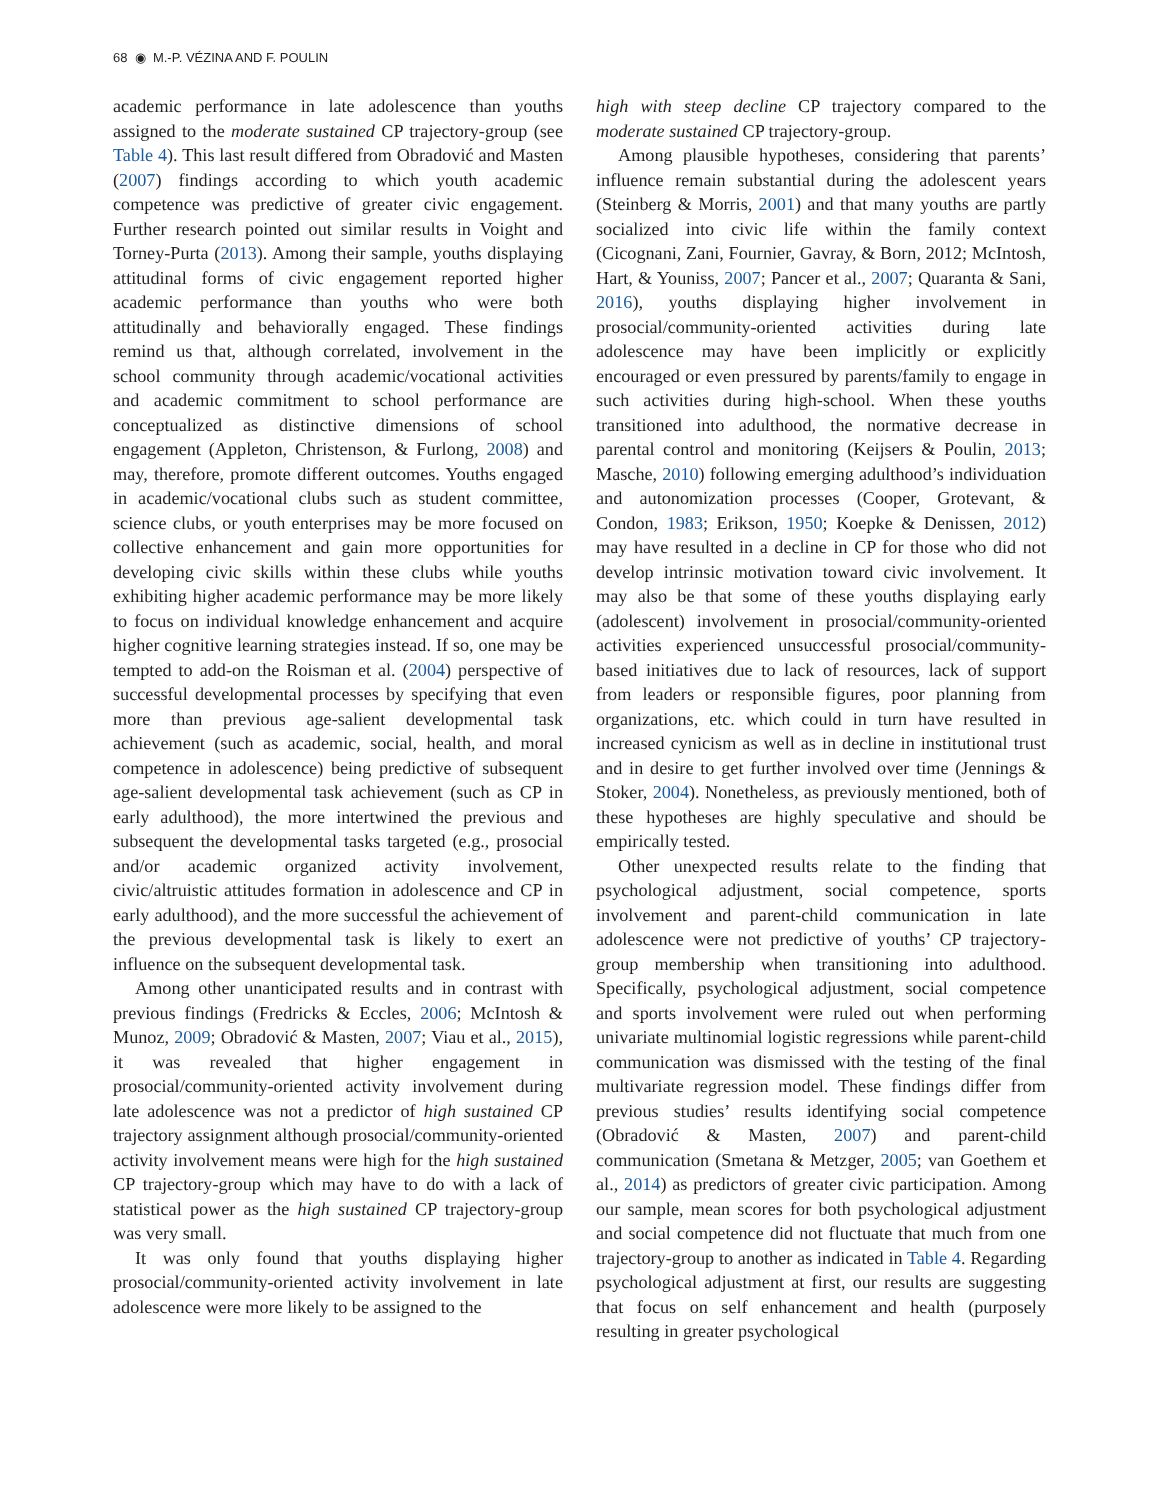68 ◉ M.-P. VÉZINA AND F. POULIN
academic performance in late adolescence than youths assigned to the moderate sustained CP trajectory-group (see Table 4). This last result differed from Obradović and Masten (2007) findings according to which youth academic competence was predictive of greater civic engagement. Further research pointed out similar results in Voight and Torney-Purta (2013). Among their sample, youths displaying attitudinal forms of civic engagement reported higher academic performance than youths who were both attitudinally and behaviorally engaged. These findings remind us that, although correlated, involvement in the school community through academic/vocational activities and academic commitment to school performance are conceptualized as distinctive dimensions of school engagement (Appleton, Christenson, & Furlong, 2008) and may, therefore, promote different outcomes. Youths engaged in academic/vocational clubs such as student committee, science clubs, or youth enterprises may be more focused on collective enhancement and gain more opportunities for developing civic skills within these clubs while youths exhibiting higher academic performance may be more likely to focus on individual knowledge enhancement and acquire higher cognitive learning strategies instead. If so, one may be tempted to add-on the Roisman et al. (2004) perspective of successful developmental processes by specifying that even more than previous age-salient developmental task achievement (such as academic, social, health, and moral competence in adolescence) being predictive of subsequent age-salient developmental task achievement (such as CP in early adulthood), the more intertwined the previous and subsequent the developmental tasks targeted (e.g., prosocial and/or academic organized activity involvement, civic/altruistic attitudes formation in adolescence and CP in early adulthood), and the more successful the achievement of the previous developmental task is likely to exert an influence on the subsequent developmental task.
Among other unanticipated results and in contrast with previous findings (Fredricks & Eccles, 2006; McIntosh & Munoz, 2009; Obradović & Masten, 2007; Viau et al., 2015), it was revealed that higher engagement in prosocial/community-oriented activity involvement during late adolescence was not a predictor of high sustained CP trajectory assignment although prosocial/community-oriented activity involvement means were high for the high sustained CP trajectory-group which may have to do with a lack of statistical power as the high sustained CP trajectory-group was very small.
It was only found that youths displaying higher prosocial/community-oriented activity involvement in late adolescence were more likely to be assigned to the
high with steep decline CP trajectory compared to the moderate sustained CP trajectory-group.
Among plausible hypotheses, considering that parents’ influence remain substantial during the adolescent years (Steinberg & Morris, 2001) and that many youths are partly socialized into civic life within the family context (Cicognani, Zani, Fournier, Gavray, & Born, 2012; McIntosh, Hart, & Youniss, 2007; Pancer et al., 2007; Quaranta & Sani, 2016), youths displaying higher involvement in prosocial/community-oriented activities during late adolescence may have been implicitly or explicitly encouraged or even pressured by parents/family to engage in such activities during high-school. When these youths transitioned into adulthood, the normative decrease in parental control and monitoring (Keijsers & Poulin, 2013; Masche, 2010) following emerging adulthood’s individuation and autonomization processes (Cooper, Grotevant, & Condon, 1983; Erikson, 1950; Koepke & Denissen, 2012) may have resulted in a decline in CP for those who did not develop intrinsic motivation toward civic involvement. It may also be that some of these youths displaying early (adolescent) involvement in prosocial/community-oriented activities experienced unsuccessful prosocial/community-based initiatives due to lack of resources, lack of support from leaders or responsible figures, poor planning from organizations, etc. which could in turn have resulted in increased cynicism as well as in decline in institutional trust and in desire to get further involved over time (Jennings & Stoker, 2004). Nonetheless, as previously mentioned, both of these hypotheses are highly speculative and should be empirically tested.
Other unexpected results relate to the finding that psychological adjustment, social competence, sports involvement and parent-child communication in late adolescence were not predictive of youths’ CP trajectory-group membership when transitioning into adulthood. Specifically, psychological adjustment, social competence and sports involvement were ruled out when performing univariate multinomial logistic regressions while parent-child communication was dismissed with the testing of the final multivariate regression model. These findings differ from previous studies’ results identifying social competence (Obradović & Masten, 2007) and parent-child communication (Smetana & Metzger, 2005; van Goethem et al., 2014) as predictors of greater civic participation. Among our sample, mean scores for both psychological adjustment and social competence did not fluctuate that much from one trajectory-group to another as indicated in Table 4. Regarding psychological adjustment at first, our results are suggesting that focus on self enhancement and health (purposely resulting in greater psychological